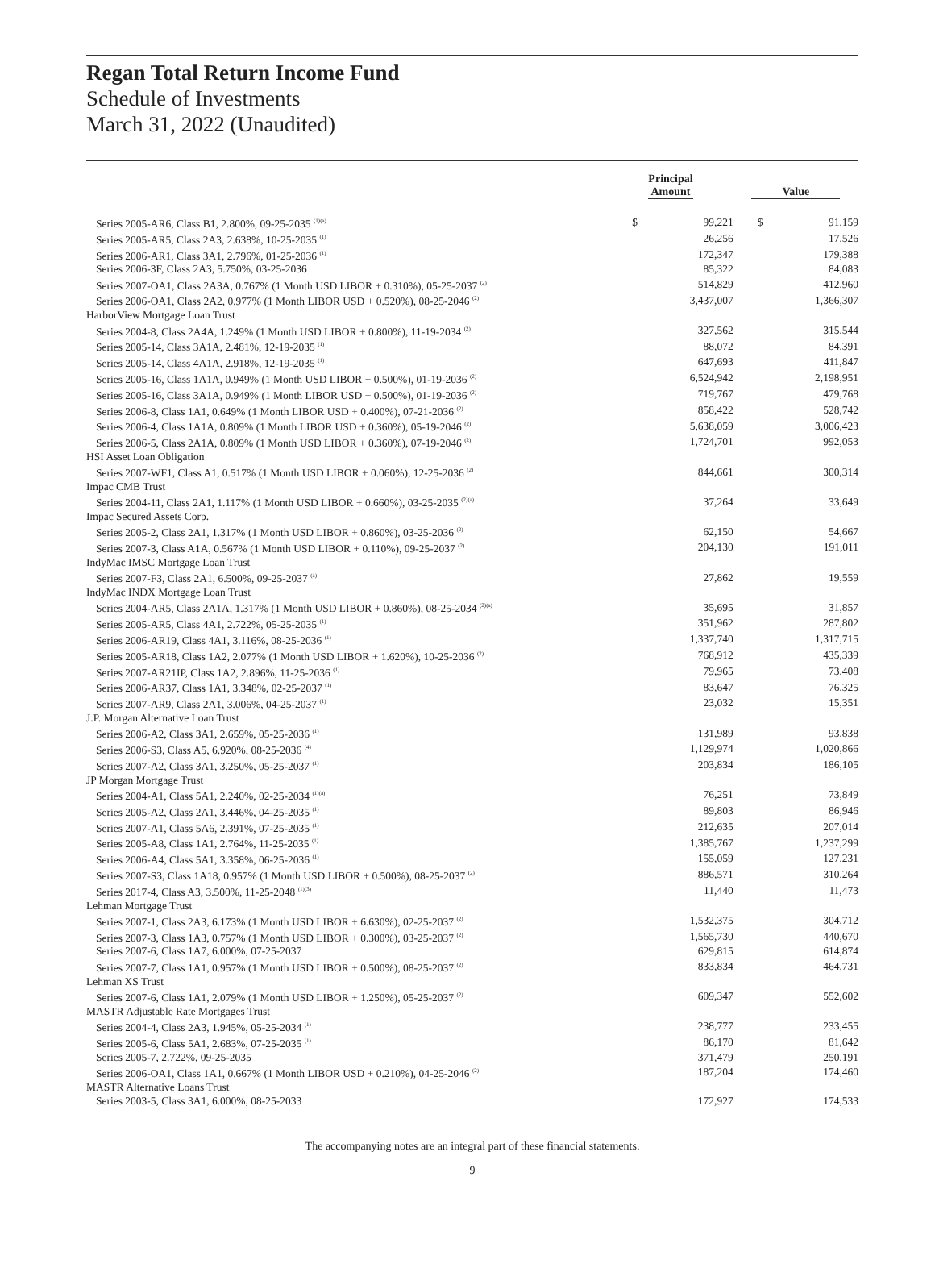Regan Total Return Income Fund
Schedule of Investments
March 31, 2022 (Unaudited)
| | Principal Amount | | Value | |
| --- | --- | --- | --- | --- |
| Series 2005-AR6, Class B1, 2.800%, 09-25-2035 <sup>(1)(a)</sup> | $ | 99,221 | $ | 91,159 |
| Series 2005-AR5, Class 2A3, 2.638%, 10-25-2035 <sup>(1)</sup> | | 26,256 | | 17,526 |
| Series 2006-AR1, Class 3A1, 2.796%, 01-25-2036 <sup>(1)</sup> | | 172,347 | | 179,388 |
| Series 2006-3F, Class 2A3, 5.750%, 03-25-2036 | | 85,322 | | 84,083 |
| Series 2007-OA1, Class 2A3A, 0.767% (1 Month USD LIBOR + 0.310%), 05-25-2037 <sup>(2)</sup> | | 514,829 | | 412,960 |
| Series 2006-OA1, Class 2A2, 0.977% (1 Month LIBOR USD + 0.520%), 08-25-2046 <sup>(2)</sup> | | 3,437,007 | | 1,366,307 |
| HarborView Mortgage Loan Trust | | | | |
| Series 2004-8, Class 2A4A, 1.249% (1 Month USD LIBOR + 0.800%), 11-19-2034 <sup>(2)</sup> | | 327,562 | | 315,544 |
| Series 2005-14, Class 3A1A, 2.481%, 12-19-2035 <sup>(1)</sup> | | 88,072 | | 84,391 |
| Series 2005-14, Class 4A1A, 2.918%, 12-19-2035 <sup>(1)</sup> | | 647,693 | | 411,847 |
| Series 2005-16, Class 1A1A, 0.949% (1 Month USD LIBOR + 0.500%), 01-19-2036 <sup>(2)</sup> | | 6,524,942 | | 2,198,951 |
| Series 2005-16, Class 3A1A, 0.949% (1 Month LIBOR USD + 0.500%), 01-19-2036 <sup>(2)</sup> | | 719,767 | | 479,768 |
| Series 2006-8, Class 1A1, 0.649% (1 Month LIBOR USD + 0.400%), 07-21-2036 <sup>(2)</sup> | | 858,422 | | 528,742 |
| Series 2006-4, Class 1A1A, 0.809% (1 Month LIBOR USD + 0.360%), 05-19-2046 <sup>(2)</sup> | | 5,638,059 | | 3,006,423 |
| Series 2006-5, Class 2A1A, 0.809% (1 Month USD LIBOR + 0.360%), 07-19-2046 <sup>(2)</sup> | | 1,724,701 | | 992,053 |
| HSI Asset Loan Obligation | | | | |
| Series 2007-WF1, Class A1, 0.517% (1 Month USD LIBOR + 0.060%), 12-25-2036 <sup>(2)</sup> | | 844,661 | | 300,314 |
| Impac CMB Trust | | | | |
| Series 2004-11, Class 2A1, 1.117% (1 Month USD LIBOR + 0.660%), 03-25-2035 <sup>(2)(a)</sup> | | 37,264 | | 33,649 |
| Impac Secured Assets Corp. | | | | |
| Series 2005-2, Class 2A1, 1.317% (1 Month USD LIBOR + 0.860%), 03-25-2036 <sup>(2)</sup> | | 62,150 | | 54,667 |
| Series 2007-3, Class A1A, 0.567% (1 Month USD LIBOR + 0.110%), 09-25-2037 <sup>(2)</sup> | | 204,130 | | 191,011 |
| IndyMac IMSC Mortgage Loan Trust | | | | |
| Series 2007-F3, Class 2A1, 6.500%, 09-25-2037 <sup>(a)</sup> | | 27,862 | | 19,559 |
| IndyMac INDX Mortgage Loan Trust | | | | |
| Series 2004-AR5, Class 2A1A, 1.317% (1 Month USD LIBOR + 0.860%), 08-25-2034 <sup>(2)(a)</sup> | | 35,695 | | 31,857 |
| Series 2005-AR5, Class 4A1, 2.722%, 05-25-2035 <sup>(1)</sup> | | 351,962 | | 287,802 |
| Series 2006-AR19, Class 4A1, 3.116%, 08-25-2036 <sup>(1)</sup> | | 1,337,740 | | 1,317,715 |
| Series 2005-AR18, Class 1A2, 2.077% (1 Month USD LIBOR + 1.620%), 10-25-2036 <sup>(2)</sup> | | 768,912 | | 435,339 |
| Series 2007-AR21IP, Class 1A2, 2.896%, 11-25-2036 <sup>(1)</sup> | | 79,965 | | 73,408 |
| Series 2006-AR37, Class 1A1, 3.348%, 02-25-2037 <sup>(1)</sup> | | 83,647 | | 76,325 |
| Series 2007-AR9, Class 2A1, 3.006%, 04-25-2037 <sup>(1)</sup> | | 23,032 | | 15,351 |
| J.P. Morgan Alternative Loan Trust | | | | |
| Series 2006-A2, Class 3A1, 2.659%, 05-25-2036 <sup>(1)</sup> | | 131,989 | | 93,838 |
| Series 2006-S3, Class A5, 6.920%, 08-25-2036 <sup>(4)</sup> | | 1,129,974 | | 1,020,866 |
| Series 2007-A2, Class 3A1, 3.250%, 05-25-2037 <sup>(1)</sup> | | 203,834 | | 186,105 |
| JP Morgan Mortgage Trust | | | | |
| Series 2004-A1, Class 5A1, 2.240%, 02-25-2034 <sup>(1)(a)</sup> | | 76,251 | | 73,849 |
| Series 2005-A2, Class 2A1, 3.446%, 04-25-2035 <sup>(1)</sup> | | 89,803 | | 86,946 |
| Series 2007-A1, Class 5A6, 2.391%, 07-25-2035 <sup>(1)</sup> | | 212,635 | | 207,014 |
| Series 2005-A8, Class 1A1, 2.764%, 11-25-2035 <sup>(1)</sup> | | 1,385,767 | | 1,237,299 |
| Series 2006-A4, Class 5A1, 3.358%, 06-25-2036 <sup>(1)</sup> | | 155,059 | | 127,231 |
| Series 2007-S3, Class 1A18, 0.957% (1 Month USD LIBOR + 0.500%), 08-25-2037 <sup>(2)</sup> | | 886,571 | | 310,264 |
| Series 2017-4, Class A3, 3.500%, 11-25-2048 <sup>(1)(3)</sup> | | 11,440 | | 11,473 |
| Lehman Mortgage Trust | | | | |
| Series 2007-1, Class 2A3, 6.173% (1 Month USD LIBOR + 6.630%), 02-25-2037 <sup>(2)</sup> | | 1,532,375 | | 304,712 |
| Series 2007-3, Class 1A3, 0.757% (1 Month USD LIBOR + 0.300%), 03-25-2037 <sup>(2)</sup> | | 1,565,730 | | 440,670 |
| Series 2007-6, Class 1A7, 6.000%, 07-25-2037 | | 629,815 | | 614,874 |
| Series 2007-7, Class 1A1, 0.957% (1 Month USD LIBOR + 0.500%), 08-25-2037 <sup>(2)</sup> | | 833,834 | | 464,731 |
| Lehman XS Trust | | | | |
| Series 2007-6, Class 1A1, 2.079% (1 Month USD LIBOR + 1.250%), 05-25-2037 <sup>(2)</sup> | | 609,347 | | 552,602 |
| MASTR Adjustable Rate Mortgages Trust | | | | |
| Series 2004-4, Class 2A3, 1.945%, 05-25-2034 <sup>(1)</sup> | | 238,777 | | 233,455 |
| Series 2005-6, Class 5A1, 2.683%, 07-25-2035 <sup>(1)</sup> | | 86,170 | | 81,642 |
| Series 2005-7, 2.722%, 09-25-2035 | | 371,479 | | 250,191 |
| Series 2006-OA1, Class 1A1, 0.667% (1 Month LIBOR USD + 0.210%), 04-25-2046 <sup>(2)</sup> | | 187,204 | | 174,460 |
| MASTR Alternative Loans Trust | | | | |
| Series 2003-5, Class 3A1, 6.000%, 08-25-2033 | | 172,927 | | 174,533 |
The accompanying notes are an integral part of these financial statements.
9